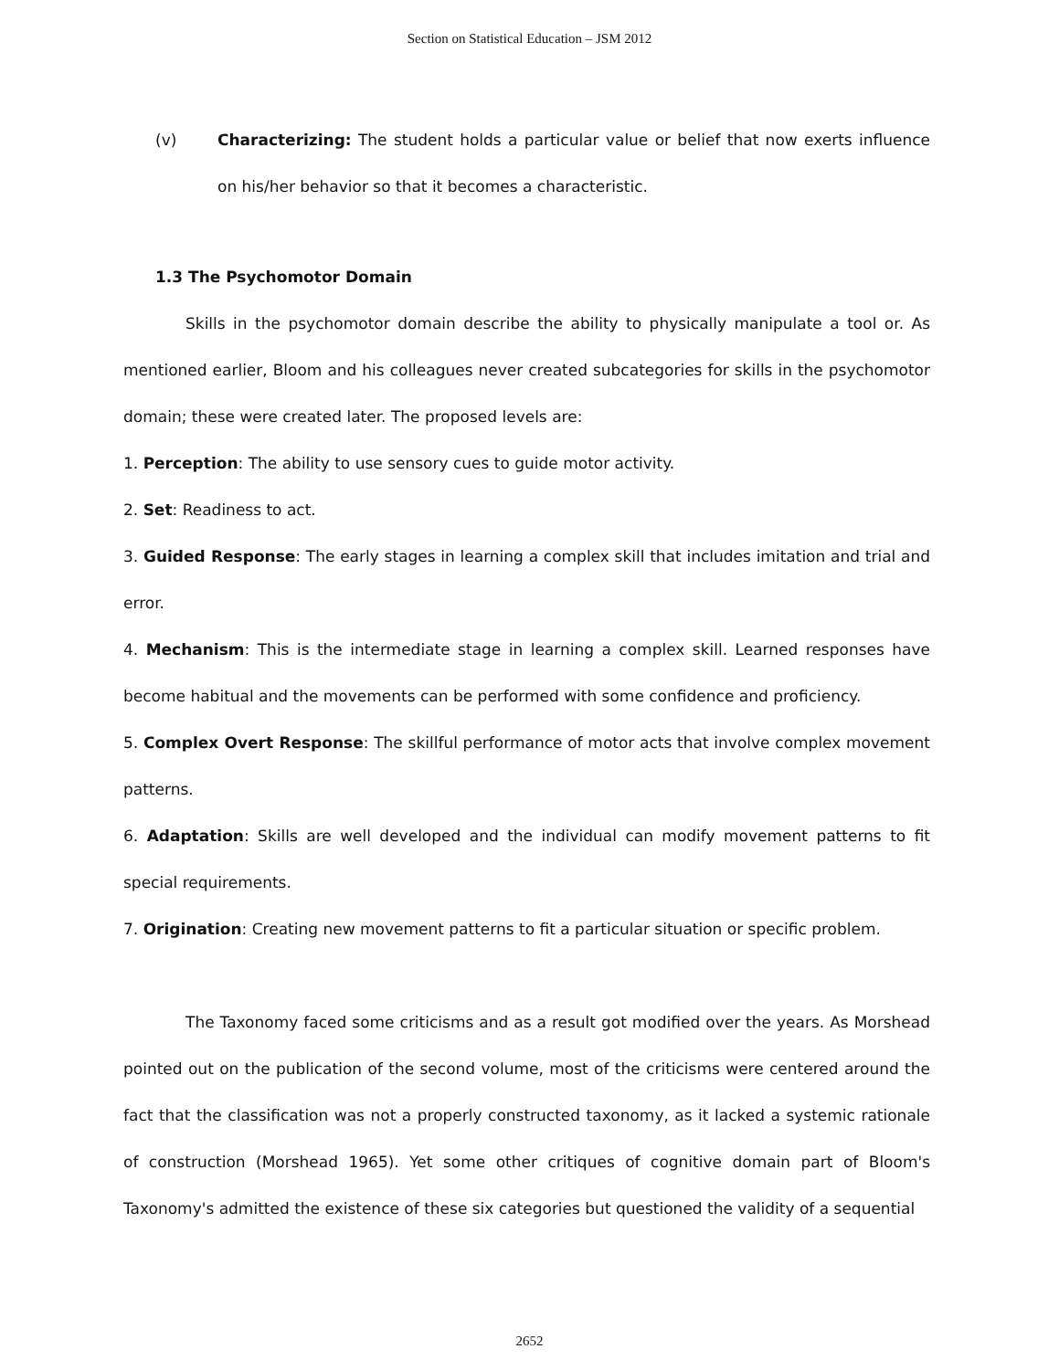Section on Statistical Education – JSM 2012
(v) Characterizing: The student holds a particular value or belief that now exerts influence on his/her behavior so that it becomes a characteristic.
1.3 The Psychomotor Domain
Skills in the psychomotor domain describe the ability to physically manipulate a tool or. As mentioned earlier, Bloom and his colleagues never created subcategories for skills in the psychomotor domain; these were created later. The proposed levels are:
1. Perception: The ability to use sensory cues to guide motor activity.
2. Set: Readiness to act.
3. Guided Response: The early stages in learning a complex skill that includes imitation and trial and error.
4. Mechanism: This is the intermediate stage in learning a complex skill. Learned responses have become habitual and the movements can be performed with some confidence and proficiency.
5. Complex Overt Response: The skillful performance of motor acts that involve complex movement patterns.
6. Adaptation: Skills are well developed and the individual can modify movement patterns to fit special requirements.
7. Origination: Creating new movement patterns to fit a particular situation or specific problem.
The Taxonomy faced some criticisms and as a result got modified over the years. As Morshead pointed out on the publication of the second volume, most of the criticisms were centered around the fact that the classification was not a properly constructed taxonomy, as it lacked a systemic rationale of construction (Morshead 1965). Yet some other critiques of cognitive domain part of Bloom's Taxonomy's admitted the existence of these six categories but questioned the validity of a sequential
2652